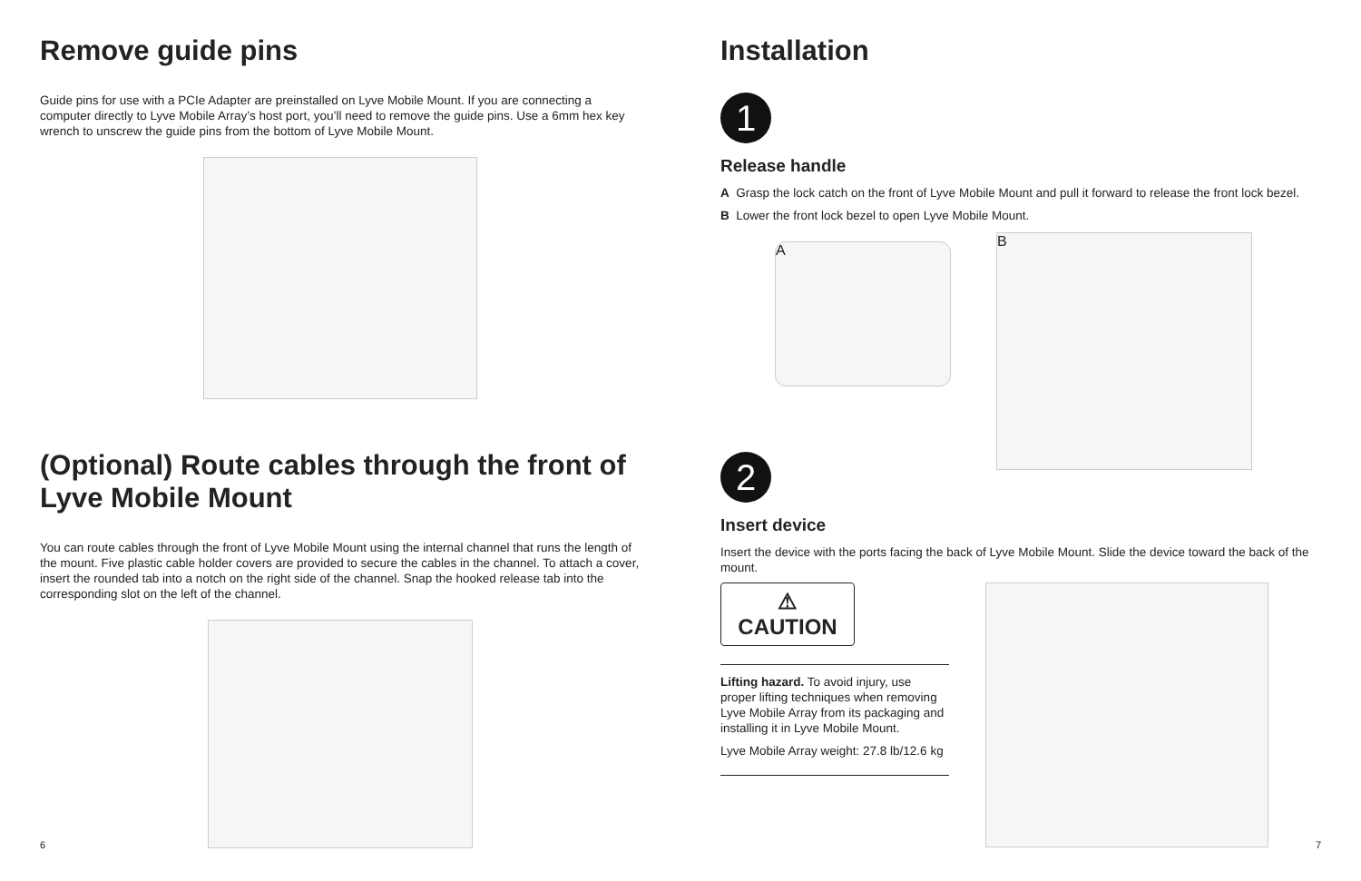Remove guide pins
Guide pins for use with a PCIe Adapter are preinstalled on Lyve Mobile Mount. If you are connecting a computer directly to Lyve Mobile Array’s host port, you’ll need to remove the guide pins. Use a 6mm hex key wrench to unscrew the guide pins from the bottom of Lyve Mobile Mount.
(Optional) Route cables through the front of Lyve Mobile Mount
You can route cables through the front of Lyve Mobile Mount using the internal channel that runs the length of the mount. Five plastic cable holder covers are provided to secure the cables in the channel. To attach a cover, insert the rounded tab into a notch on the right side of the channel. Snap the hooked release tab into the corresponding slot on the left of the channel.
6
Installation
1
Release handle
A Grasp the lock catch on the front of Lyve Mobile Mount and pull it forward to release the front lock bezel.
B Lower the front lock bezel to open Lyve Mobile Mount.
A
B
2
Insert device
Insert the device with the ports facing the back of Lyve Mobile Mount. Slide the device toward the back of the mount.
⚠ CAUTION
Lifting hazard. To avoid injury, use proper lifting techniques when removing Lyve Mobile Array from its packaging and installing it in Lyve Mobile Mount.
Lyve Mobile Array weight: 27.8 lb/12.6 kg
7